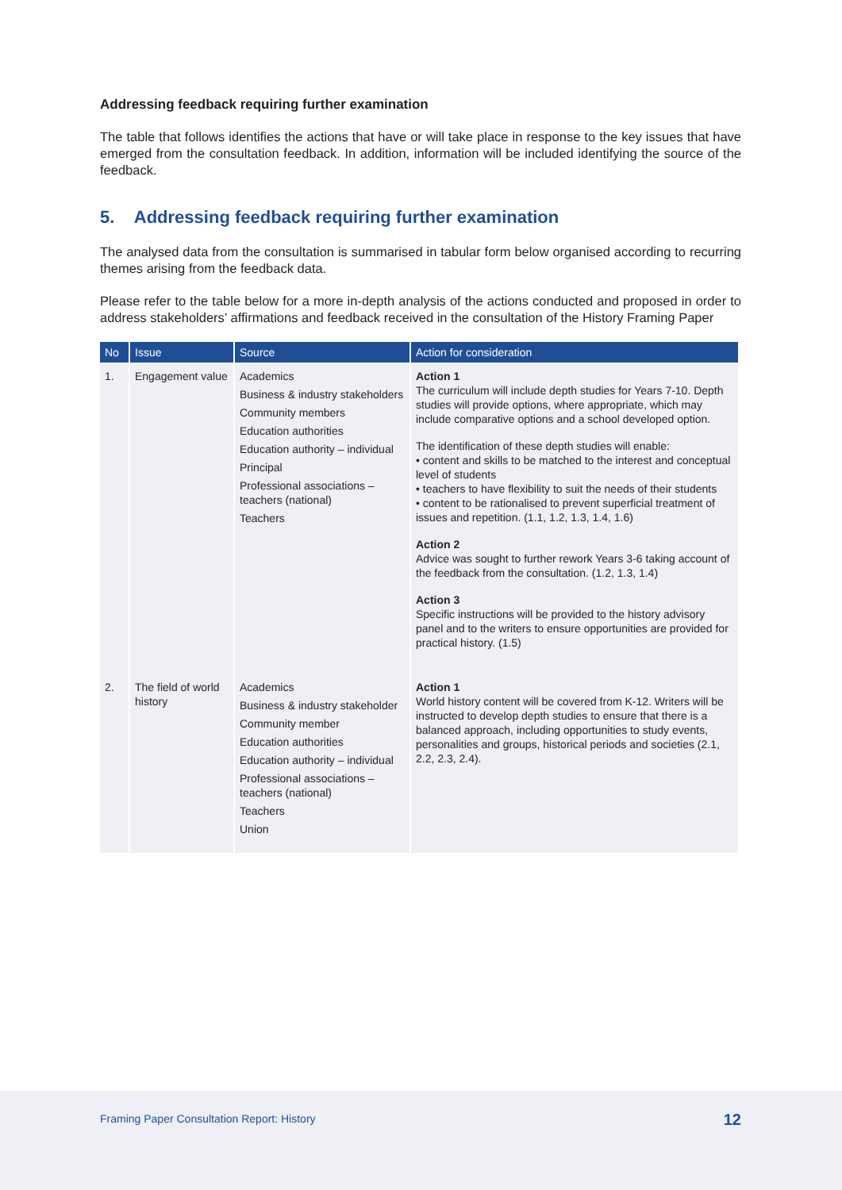Addressing feedback requiring further examination
The table that follows identifies the actions that have or will take place in response to the key issues that have emerged from the consultation feedback. In addition, information will be included identifying the source of the feedback.
5. Addressing feedback requiring further examination
The analysed data from the consultation is summarised in tabular form below organised according to recurring themes arising from the feedback data.
Please refer to the table below for a more in-depth analysis of the actions conducted and proposed in order to address stakeholders’ affirmations and feedback received in the consultation of the History Framing Paper
| No | Issue | Source | Action for consideration |
| --- | --- | --- | --- |
| 1. | Engagement value | Academics Business & industry stakeholders Community members Education authorities Education authority – individual Principal Professional associations – teachers (national) Teachers | Action 1 The curriculum will include depth studies for Years 7-10. Depth studies will provide options, where appropriate, which may include comparative options and a school developed option. The identification of these depth studies will enable: • content and skills to be matched to the interest and conceptual level of students • teachers to have flexibility to suit the needs of their students • content to be rationalised to prevent superficial treatment of issues and repetition. (1.1, 1.2, 1.3, 1.4, 1.6) Action 2 Advice was sought to further rework Years 3-6 taking account of the feedback from the consultation. (1.2, 1.3, 1.4) Action 3 Specific instructions will be provided to the history advisory panel and to the writers to ensure opportunities are provided for practical history. (1.5) |
| 2. | The field of world history | Academics Business & industry stakeholder Community member Education authorities Education authority – individual Professional associations – teachers (national) Teachers Union | Action 1 World history content will be covered from K-12. Writers will be instructed to develop depth studies to ensure that there is a balanced approach, including opportunities to study events, personalities and groups, historical periods and societies (2.1, 2.2, 2.3, 2.4). |
Framing Paper Consultation Report: History 12